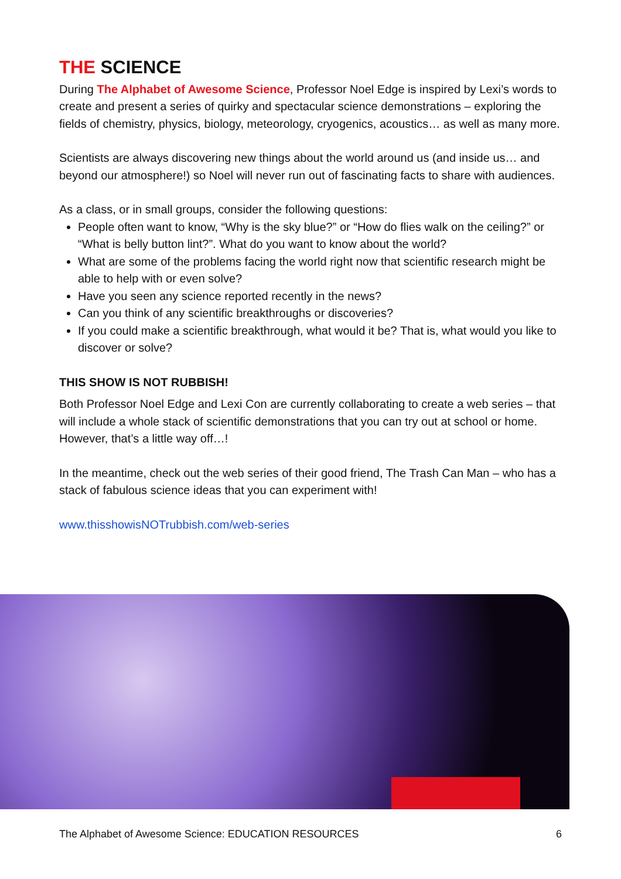THE SCIENCE
During The Alphabet of Awesome Science, Professor Noel Edge is inspired by Lexi’s words to create and present a series of quirky and spectacular science demonstrations – exploring the fields of chemistry, physics, biology, meteorology, cryogenics, acoustics… as well as many more.
Scientists are always discovering new things about the world around us (and inside us… and beyond our atmosphere!) so Noel will never run out of fascinating facts to share with audiences.
As a class, or in small groups, consider the following questions:
People often want to know, “Why is the sky blue?” or “How do flies walk on the ceiling?” or “What is belly button lint?”. What do you want to know about the world?
What are some of the problems facing the world right now that scientific research might be able to help with or even solve?
Have you seen any science reported recently in the news?
Can you think of any scientific breakthroughs or discoveries?
If you could make a scientific breakthrough, what would it be? That is, what would you like to discover or solve?
THIS SHOW IS NOT RUBBISH!
Both Professor Noel Edge and Lexi Con are currently collaborating to create a web series – that will include a whole stack of scientific demonstrations that you can try out at school or home. However, that’s a little way off…!
In the meantime, check out the web series of their good friend, The Trash Can Man – who has a stack of fabulous science ideas that you can experiment with!
www.thisshowisNOTrubbish.com/web-series
The Alphabet of Awesome Science: EDUCATION RESOURCES 6